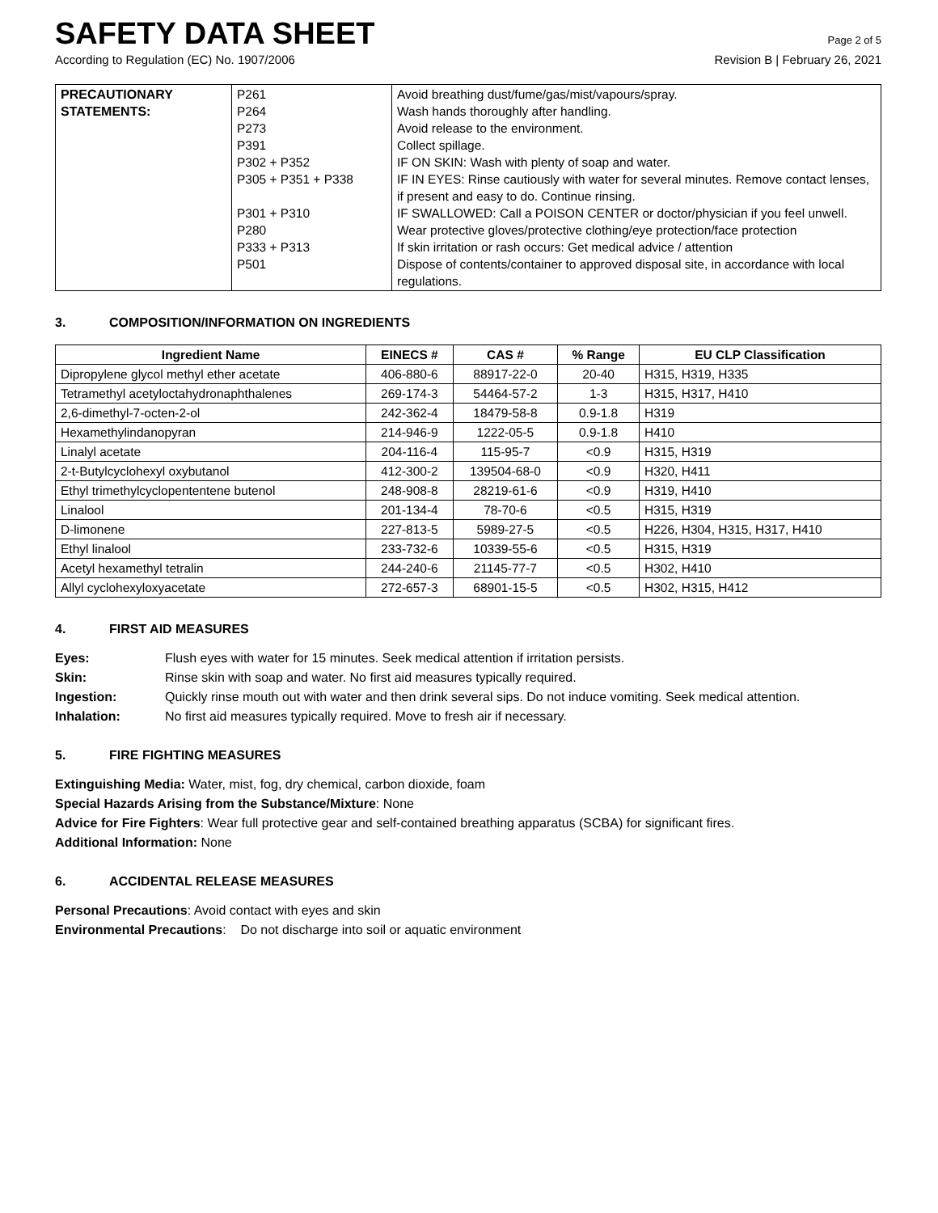SAFETY DATA SHEET
Page 2 of 5
According to Regulation (EC) No. 1907/2006 Revision B | February 26, 2021
| PRECAUTIONARY STATEMENTS: | P261 P264 P273 P391 P302 + P352 P305 + P351 + P338 P301 + P310 P280 P333 + P313 P501 | Avoid breathing dust/fume/gas/mist/vapours/spray. Wash hands thoroughly after handling. Avoid release to the environment. Collect spillage. IF ON SKIN: Wash with plenty of soap and water. IF IN EYES: Rinse cautiously with water for several minutes. Remove contact lenses, if present and easy to do. Continue rinsing. IF SWALLOWED: Call a POISON CENTER or doctor/physician if you feel unwell. Wear protective gloves/protective clothing/eye protection/face protection If skin irritation or rash occurs: Get medical advice / attention Dispose of contents/container to approved disposal site, in accordance with local regulations. |
3. COMPOSITION/INFORMATION ON INGREDIENTS
| Ingredient Name | EINECS # | CAS # | % Range | EU CLP Classification |
| --- | --- | --- | --- | --- |
| Dipropylene glycol methyl ether acetate | 406-880-6 | 88917-22-0 | 20-40 | H315, H319, H335 |
| Tetramethyl acetyloctahydronaphthalenes | 269-174-3 | 54464-57-2 | 1-3 | H315, H317, H410 |
| 2,6-dimethyl-7-octen-2-ol | 242-362-4 | 18479-58-8 | 0.9-1.8 | H319 |
| Hexamethylindanopyran | 214-946-9 | 1222-05-5 | 0.9-1.8 | H410 |
| Linalyl acetate | 204-116-4 | 115-95-7 | <0.9 | H315, H319 |
| 2-t-Butylcyclohexyl oxybutanol | 412-300-2 | 139504-68-0 | <0.9 | H320, H411 |
| Ethyl trimethylcyclopententene butenol | 248-908-8 | 28219-61-6 | <0.9 | H319, H410 |
| Linalool | 201-134-4 | 78-70-6 | <0.5 | H315, H319 |
| D-limonene | 227-813-5 | 5989-27-5 | <0.5 | H226, H304, H315, H317, H410 |
| Ethyl linalool | 233-732-6 | 10339-55-6 | <0.5 | H315, H319 |
| Acetyl hexamethyl tetralin | 244-240-6 | 21145-77-7 | <0.5 | H302, H410 |
| Allyl cyclohexyloxyacetate | 272-657-3 | 68901-15-5 | <0.5 | H302, H315, H412 |
4. FIRST AID MEASURES
Eyes: Flush eyes with water for 15 minutes. Seek medical attention if irritation persists.
Skin: Rinse skin with soap and water. No first aid measures typically required.
Ingestion: Quickly rinse mouth out with water and then drink several sips. Do not induce vomiting. Seek medical attention.
Inhalation: No first aid measures typically required. Move to fresh air if necessary.
5. FIRE FIGHTING MEASURES
Extinguishing Media: Water, mist, fog, dry chemical, carbon dioxide, foam
Special Hazards Arising from the Substance/Mixture: None
Advice for Fire Fighters: Wear full protective gear and self-contained breathing apparatus (SCBA) for significant fires.
Additional Information: None
6. ACCIDENTAL RELEASE MEASURES
Personal Precautions: Avoid contact with eyes and skin
Environmental Precautions: Do not discharge into soil or aquatic environment